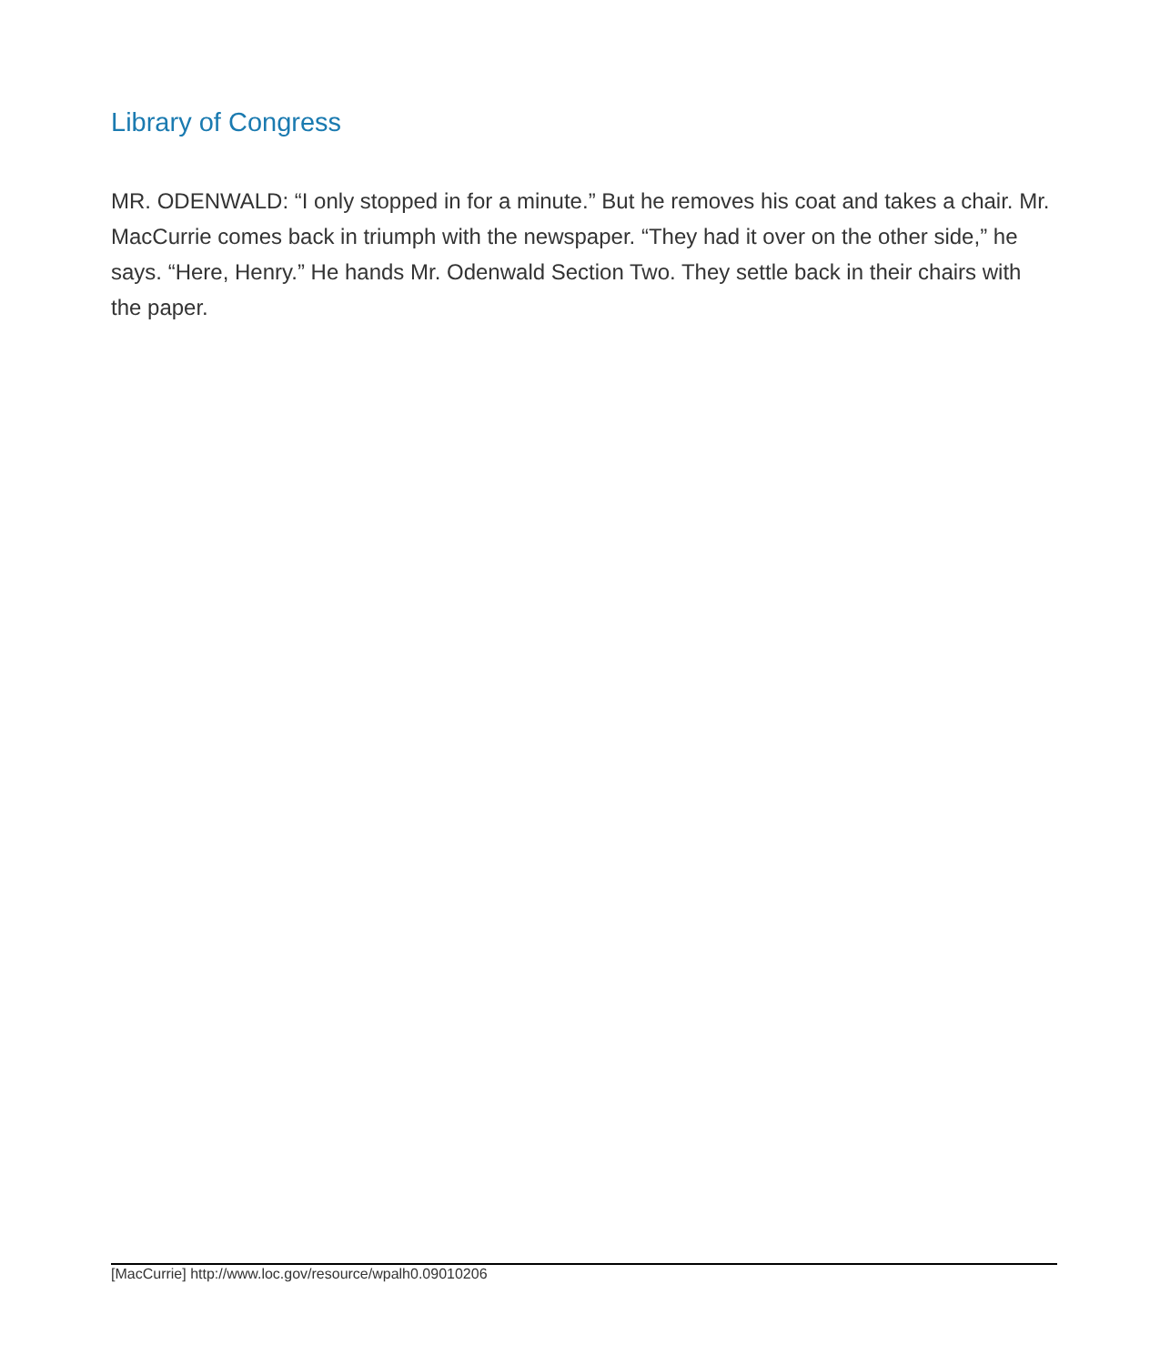Library of Congress
MR. ODENWALD: “I only stopped in for a minute.” But he removes his coat and takes a chair. Mr. MacCurrie comes back in triumph with the newspaper. “They had it over on the other side,” he says. “Here, Henry.” He hands Mr. Odenwald Section Two. They settle back in their chairs with the paper.
[MacCurrie] http://www.loc.gov/resource/wpalh0.09010206